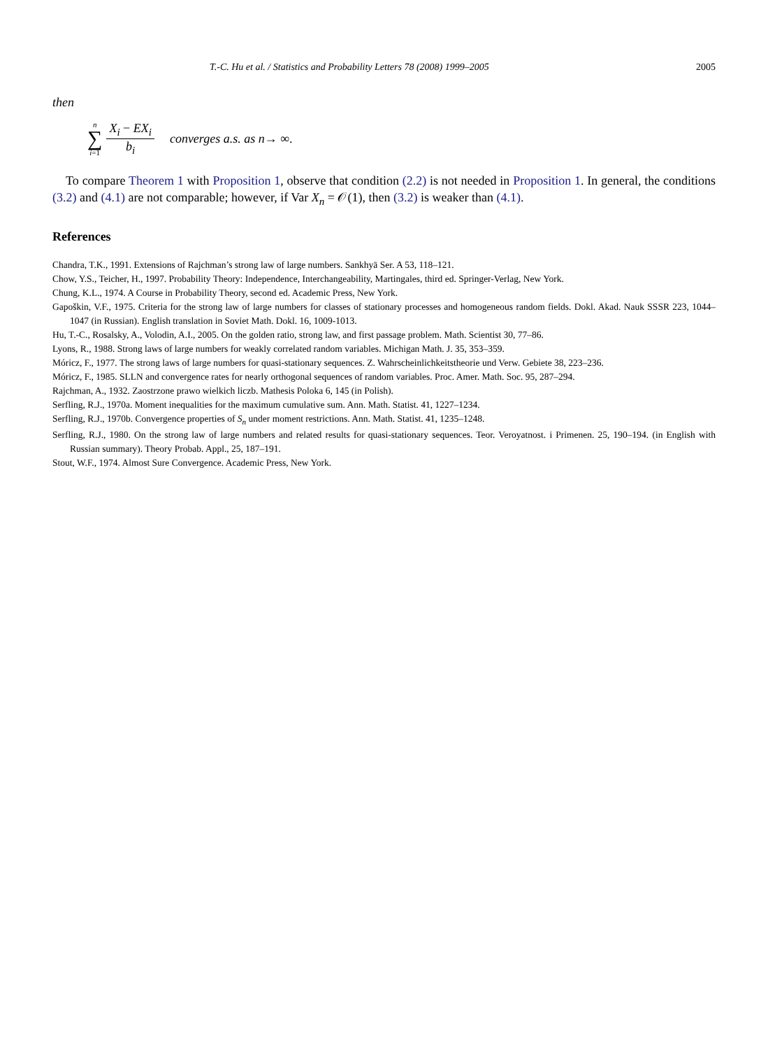T.-C. Hu et al. / Statistics and Probability Letters 78 (2008) 1999–2005 2005
then
n
∑
i=1
X<sub>i</sub> − EX<sub>i</sub> b<sub>i</sub> converges a.s. as n → ∞.
To compare Theorem 1 with Proposition 1, observe that condition (2.2) is not needed in Proposition 1. In general, the conditions (3.2) and (4.1) are not comparable; however, if Var X<sub>n</sub> = 𝒪(1), then (3.2) is weaker than (4.1).
References
Chandra, T.K., 1991. Extensions of Rajchman’s strong law of large numbers. Sankhyā Ser. A 53, 118–121.
Chow, Y.S., Teicher, H., 1997. Probability Theory: Independence, Interchangeability, Martingales, third ed. Springer-Verlag, New York.
Chung, K.L., 1974. A Course in Probability Theory, second ed. Academic Press, New York.
Gapoškin, V.F., 1975. Criteria for the strong law of large numbers for classes of stationary processes and homogeneous random fields. Dokl. Akad. Nauk SSSR 223, 1044–1047 (in Russian). English translation in Soviet Math. Dokl. 16, 1009-1013.
Hu, T.-C., Rosalsky, A., Volodin, A.I., 2005. On the golden ratio, strong law, and first passage problem. Math. Scientist 30, 77–86.
Lyons, R., 1988. Strong laws of large numbers for weakly correlated random variables. Michigan Math. J. 35, 353–359.
Móricz, F., 1977. The strong laws of large numbers for quasi-stationary sequences. Z. Wahrscheinlichkeitstheorie und Verw. Gebiete 38, 223–236.
Móricz, F., 1985. SLLN and convergence rates for nearly orthogonal sequences of random variables. Proc. Amer. Math. Soc. 95, 287–294.
Rajchman, A., 1932. Zaostrzone prawo wielkich liczb. Mathesis Poloka 6, 145 (in Polish).
Serfling, R.J., 1970a. Moment inequalities for the maximum cumulative sum. Ann. Math. Statist. 41, 1227–1234.
Serfling, R.J., 1970b. Convergence properties of S<sub>n</sub> under moment restrictions. Ann. Math. Statist. 41, 1235–1248.
Serfling, R.J., 1980. On the strong law of large numbers and related results for quasi-stationary sequences. Teor. Veroyatnost. i Primenen. 25, 190–194. (in English with Russian summary). Theory Probab. Appl., 25, 187–191.
Stout, W.F., 1974. Almost Sure Convergence. Academic Press, New York.